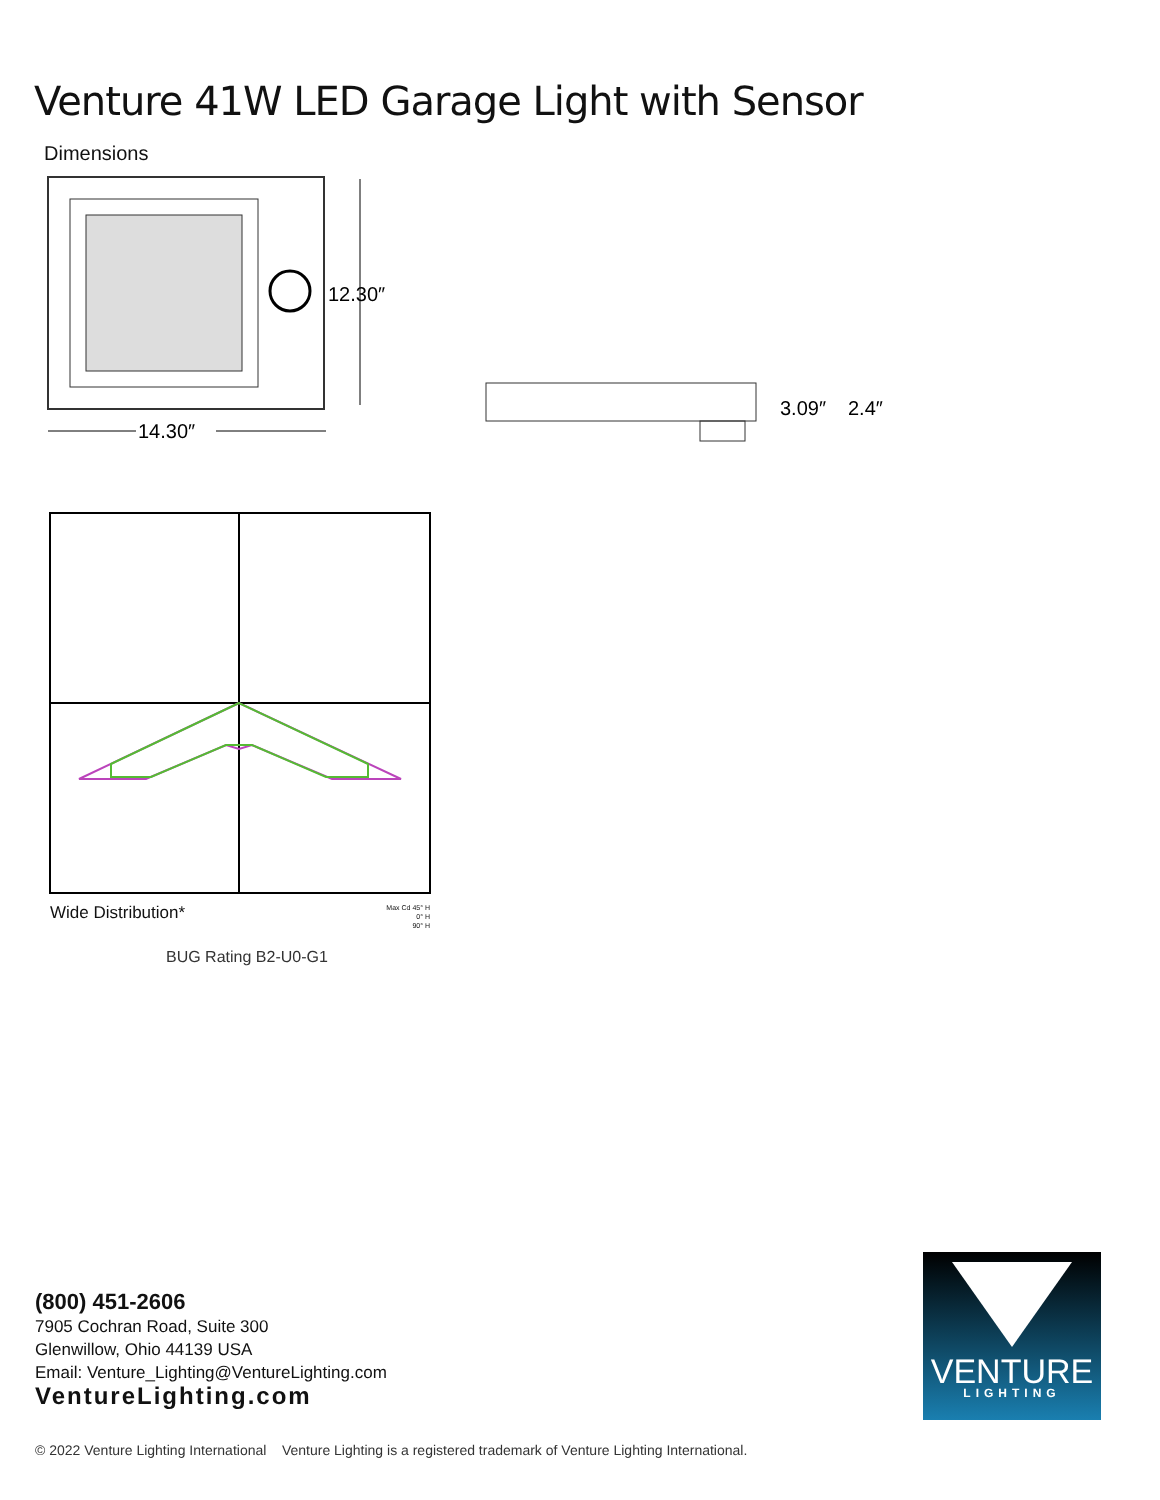Venture 41W LED Garage Light with Sensor
Dimensions
12.30″
14.30″
3.09″
2.4″
Wide Distribution*
Max Cd 45° H
0° H
90° H
BUG Rating B2-U0-G1
(800) 451-2606
7905 Cochran Road, Suite 300
Glenwillow, Ohio 44139 USA
Email: Venture_Lighting@VentureLighting.com
VentureLighting.com
VENTURE
LIGHTING
© 2022 Venture Lighting International Venture Lighting is a registered trademark of Venture Lighting International.